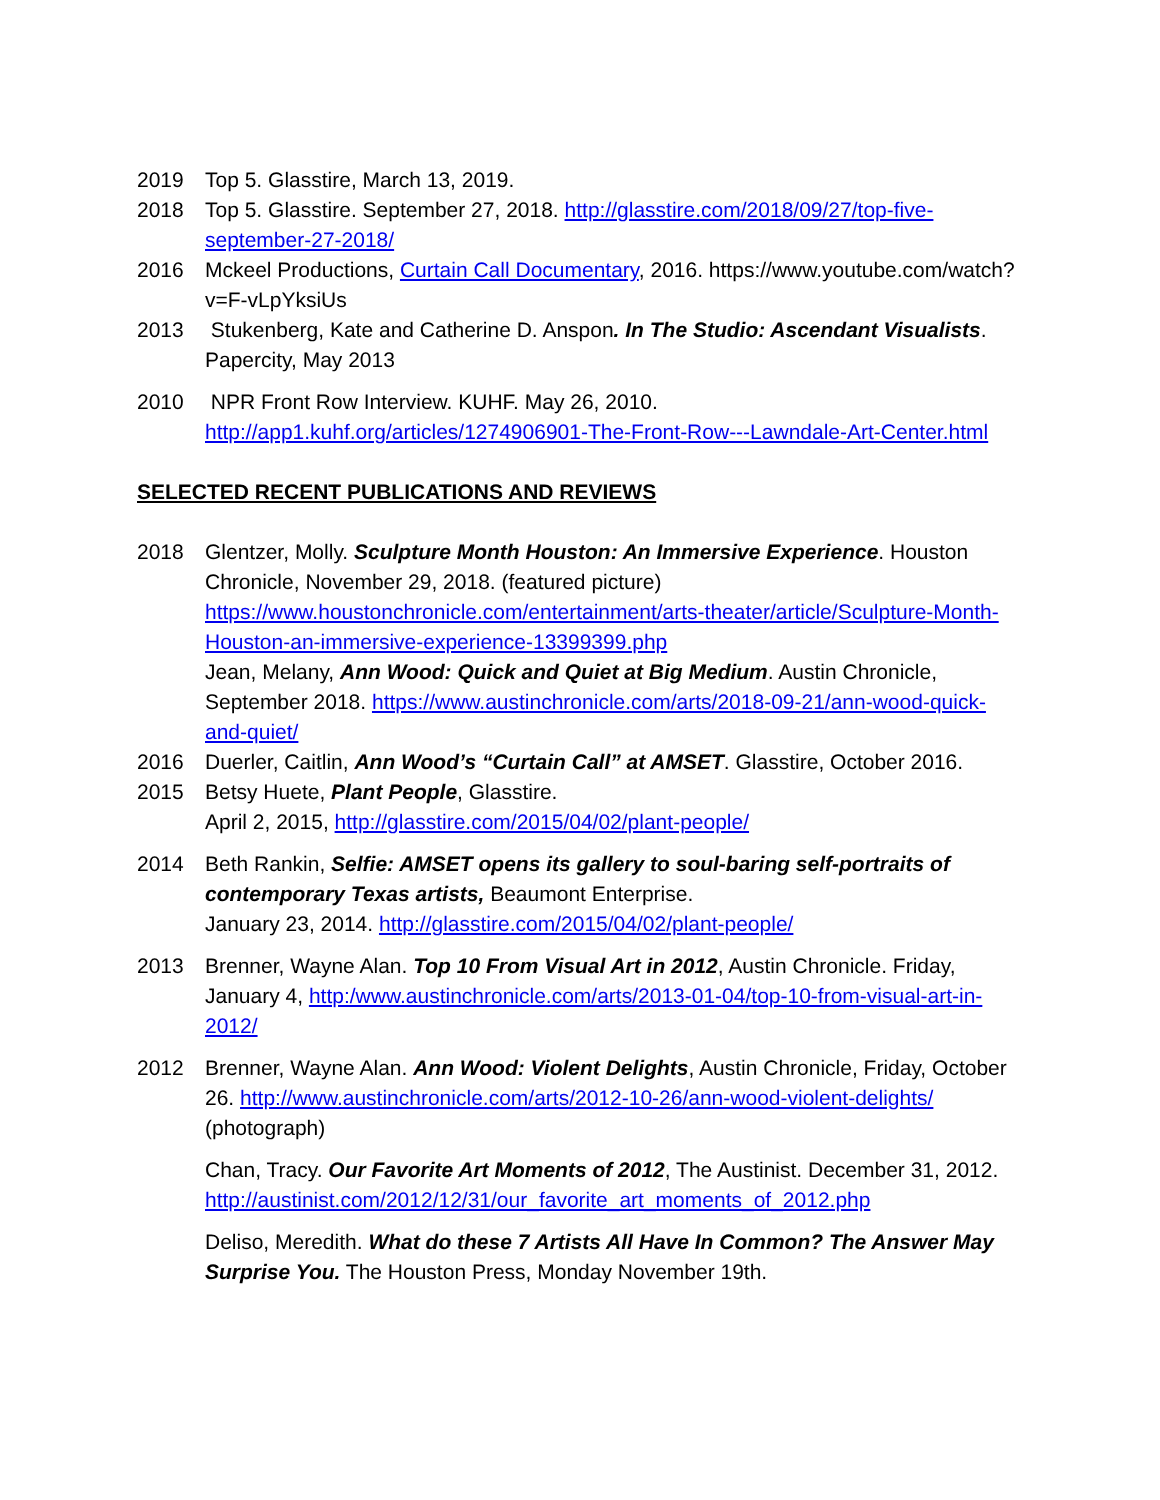2019 Top 5. Glasstire, March 13, 2019.
2018 Top 5. Glasstire. September 27, 2018. http://glasstire.com/2018/09/27/top-five-september-27-2018/
2016 Mckeel Productions, Curtain Call Documentary, 2016. https://www.youtube.com/watch?v=F-vLpYksiUs
2013 Stukenberg, Kate and Catherine D. Anspon. In The Studio: Ascendant Visualists. Papercity, May 2013
2010 NPR Front Row Interview. KUHF. May 26, 2010. http://app1.kuhf.org/articles/1274906901-The-Front-Row---Lawndale-Art-Center.html
SELECTED RECENT PUBLICATIONS AND REVIEWS
2018 Glentzer, Molly. Sculpture Month Houston: An Immersive Experience. Houston Chronicle, November 29, 2018. (featured picture) https://www.houstonchronicle.com/entertainment/arts-theater/article/Sculpture-Month-Houston-an-immersive-experience-13399399.php
Jean, Melany, Ann Wood: Quick and Quiet at Big Medium. Austin Chronicle, September 2018. https://www.austinchronicle.com/arts/2018-09-21/ann-wood-quick-and-quiet/
2016 Duerler, Caitlin, Ann Wood’s “Curtain Call” at AMSET. Glasstire, October 2016.
2015 Betsy Huete, Plant People, Glasstire.
April 2, 2015, http://glasstire.com/2015/04/02/plant-people/
2014 Beth Rankin, Selfie: AMSET opens its gallery to soul-baring self-portraits of contemporary Texas artists, Beaumont Enterprise.
January 23, 2014. http://glasstire.com/2015/04/02/plant-people/
2013 Brenner, Wayne Alan. Top 10 From Visual Art in 2012, Austin Chronicle. Friday, January 4, http:/www.austinchronicle.com/arts/2013-01-04/top-10-from-visual-art-in-2012/
2012 Brenner, Wayne Alan. Ann Wood: Violent Delights, Austin Chronicle, Friday, October 26. http://www.austinchronicle.com/arts/2012-10-26/ann-wood-violent-delights/ (photograph)
Chan, Tracy. Our Favorite Art Moments of 2012, The Austinist. December 31, 2012. http://austinist.com/2012/12/31/our_favorite_art_moments_of_2012.php
Deliso, Meredith. What do these 7 Artists All Have In Common? The Answer May Surprise You. The Houston Press, Monday November 19th.